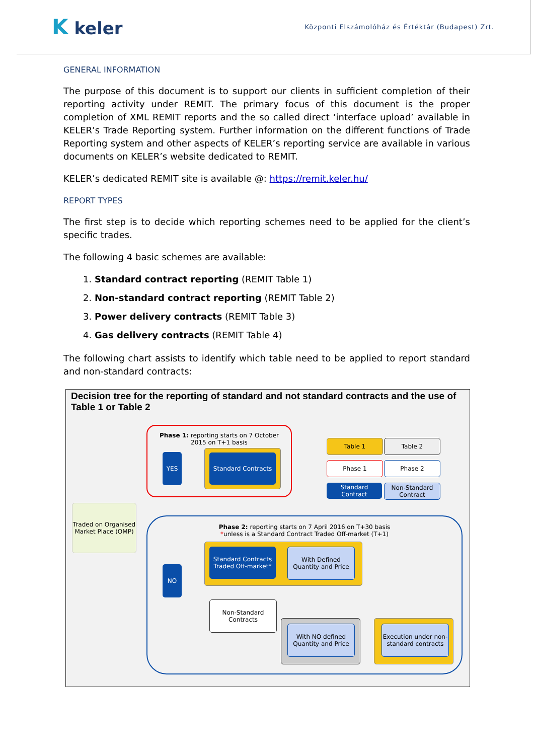K keler
Központi Elszámolóház és Értéktár (Budapest) Zrt.
GENERAL INFORMATION
The purpose of this document is to support our clients in sufficient completion of their reporting activity under REMIT. The primary focus of this document is the proper completion of XML REMIT reports and the so called direct ‘interface upload’ available in KELER’s Trade Reporting system. Further information on the different functions of Trade Reporting system and other aspects of KELER’s reporting service are available in various documents on KELER’s website dedicated to REMIT.
KELER’s dedicated REMIT site is available @: https://remit.keler.hu/
REPORT TYPES
The first step is to decide which reporting schemes need to be applied for the client’s specific trades.
The following 4 basic schemes are available:
1. Standard contract reporting (REMIT Table 1)
2. Non-standard contract reporting (REMIT Table 2)
3. Power delivery contracts (REMIT Table 3)
4. Gas delivery contracts (REMIT Table 4)
The following chart assists to identify which table need to be applied to report standard and non-standard contracts:
Decision tree for the reporting of standard and not standard contracts and the use of Table 1 or Table 2
Phase 1: reporting starts on 7 October
2015 on T+1 basis
YES
Standard Contracts
Table 1 Table 2
Phase 1 Phase 2
Standard Contract
Non-Standard Contract
Traded on Organised Market Place (OMP)
Phase 2: reporting starts on 7 April 2016 on T+30 basis
*unless is a Standard Contract Traded Off-market (T+1)
Standard Contracts Traded Off-market*
With Defined Quantity and Price
NO
Non-Standard Contracts
With NO defined Quantity and Price
Execution under non-standard contracts